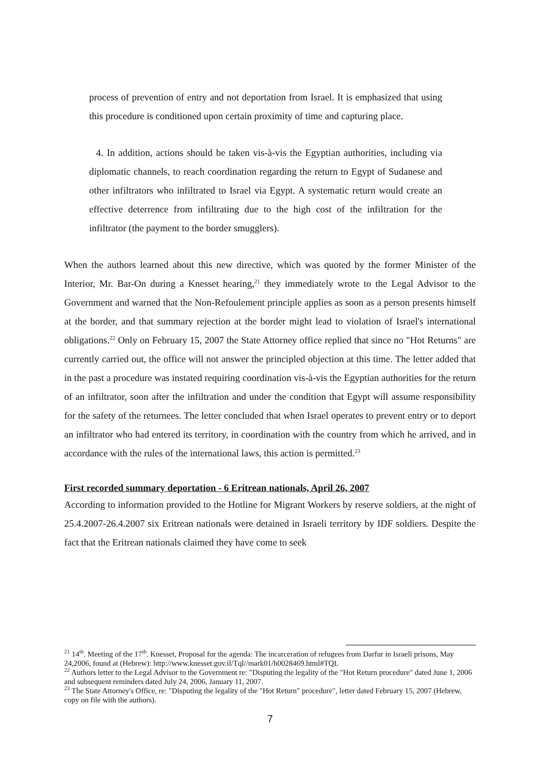process of prevention of entry and not deportation from Israel. It is emphasized that using this procedure is conditioned upon certain proximity of time and capturing place.
4. In addition, actions should be taken vis-à-vis the Egyptian authorities, including via diplomatic channels, to reach coordination regarding the return to Egypt of Sudanese and other infiltrators who infiltrated to Israel via Egypt. A systematic return would create an effective deterrence from infiltrating due to the high cost of the infiltration for the infiltrator (the payment to the border smugglers).
When the authors learned about this new directive, which was quoted by the former Minister of the Interior, Mr. Bar-On during a Knesset hearing,<sup>21</sup> they immediately wrote to the Legal Advisor to the Government and warned that the Non-Refoulement principle applies as soon as a person presents himself at the border, and that summary rejection at the border might lead to violation of Israel's international obligations.<sup>22</sup> Only on February 15, 2007 the State Attorney office replied that since no "Hot Returns" are currently carried out, the office will not answer the principled objection at this time. The letter added that in the past a procedure was instated requiring coordination vis-à-vis the Egyptian authorities for the return of an infiltrator, soon after the infiltration and under the condition that Egypt will assume responsibility for the safety of the returnees. The letter concluded that when Israel operates to prevent entry or to deport an infiltrator who had entered its territory, in coordination with the country from which he arrived, and in accordance with the rules of the international laws, this action is permitted.<sup>23</sup>
First recorded summary deportation - 6 Eritrean nationals, April 26, 2007
According to information provided to the Hotline for Migrant Workers by reserve soldiers, at the night of 25.4.2007-26.4.2007 six Eritrean nationals were detained in Israeli territory by IDF soldiers. Despite the fact that the Eritrean nationals claimed they have come to seek
<sup>21</sup> 14<sup>th</sup>. Meeting of the 17<sup>th</sup>. Knesset, Proposal for the agenda: The incarceration of refugees from Darfur in Israeli prisons, May 24,2006, found at (Hebrew): http://www.knesset.gov.il/Tql//mark01/h0028469.html#TQL
<sup>22</sup> Authors letter to the Legal Advisor to the Government re: "Disputing the legality of the "Hot Return procedure" dated June 1, 2006 and subsequent reminders dated July 24, 2006, January 11, 2007.
<sup>23</sup> The State Attorney's Office, re: "Disputing the legality of the "Hot Return" procedure", letter dated February 15, 2007 (Hebrew, copy on file with the authors).
7